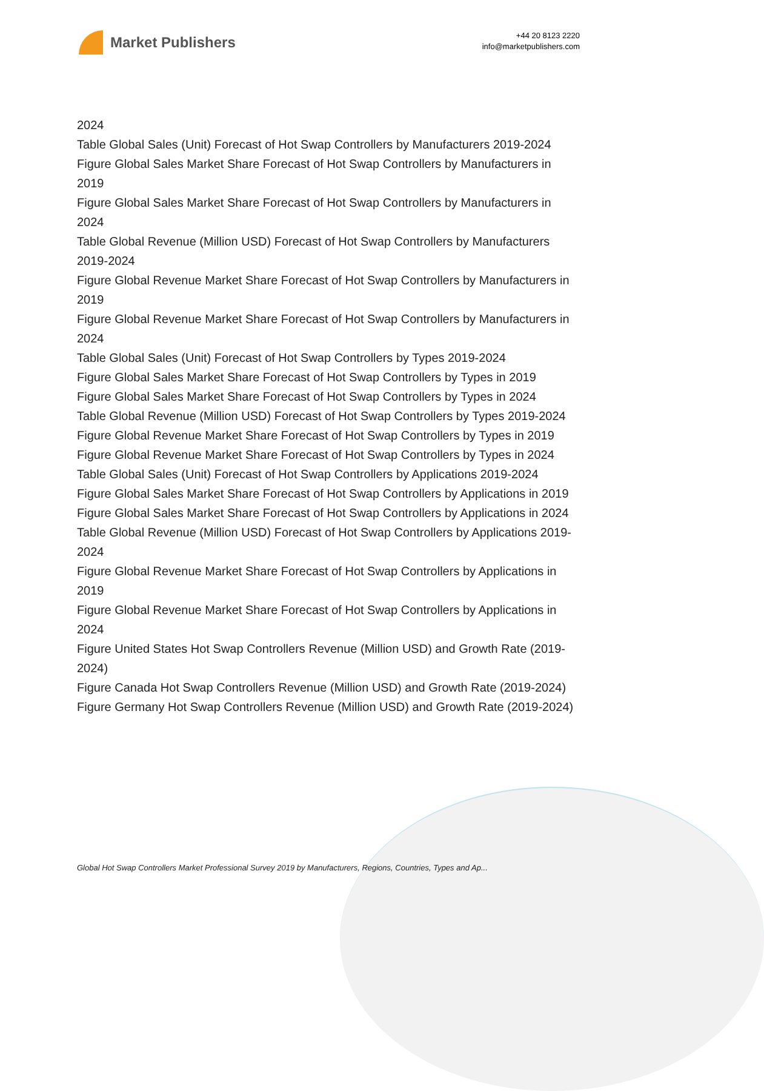Market Publishers
+44 20 8123 2220
info@marketpublishers.com
2024
Table Global Sales (Unit) Forecast of Hot Swap Controllers by Manufacturers 2019-2024
Figure Global Sales Market Share Forecast of Hot Swap Controllers by Manufacturers in 2019
Figure Global Sales Market Share Forecast of Hot Swap Controllers by Manufacturers in 2024
Table Global Revenue (Million USD) Forecast of Hot Swap Controllers by Manufacturers 2019-2024
Figure Global Revenue Market Share Forecast of Hot Swap Controllers by Manufacturers in 2019
Figure Global Revenue Market Share Forecast of Hot Swap Controllers by Manufacturers in 2024
Table Global Sales (Unit) Forecast of Hot Swap Controllers by Types 2019-2024
Figure Global Sales Market Share Forecast of Hot Swap Controllers by Types in 2019
Figure Global Sales Market Share Forecast of Hot Swap Controllers by Types in 2024
Table Global Revenue (Million USD) Forecast of Hot Swap Controllers by Types 2019-2024
Figure Global Revenue Market Share Forecast of Hot Swap Controllers by Types in 2019
Figure Global Revenue Market Share Forecast of Hot Swap Controllers by Types in 2024
Table Global Sales (Unit) Forecast of Hot Swap Controllers by Applications 2019-2024
Figure Global Sales Market Share Forecast of Hot Swap Controllers by Applications in 2019
Figure Global Sales Market Share Forecast of Hot Swap Controllers by Applications in 2024
Table Global Revenue (Million USD) Forecast of Hot Swap Controllers by Applications 2019-2024
Figure Global Revenue Market Share Forecast of Hot Swap Controllers by Applications in 2019
Figure Global Revenue Market Share Forecast of Hot Swap Controllers by Applications in 2024
Figure United States Hot Swap Controllers Revenue (Million USD) and Growth Rate (2019-2024)
Figure Canada Hot Swap Controllers Revenue (Million USD) and Growth Rate (2019-2024)
Figure Germany Hot Swap Controllers Revenue (Million USD) and Growth Rate (2019-2024)
Global Hot Swap Controllers Market Professional Survey 2019 by Manufacturers, Regions, Countries, Types and Ap...